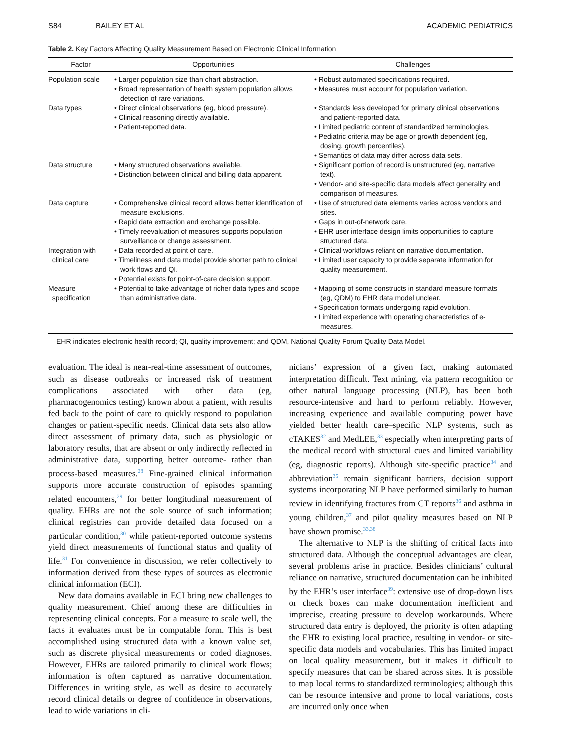S84 BAILEY ET AL ACADEMIC PEDIATRICS
Table 2. Key Factors Affecting Quality Measurement Based on Electronic Clinical Information
| Factor | Opportunities | Challenges |
| --- | --- | --- |
| Population scale | • Larger population size than chart abstraction. • Broad representation of health system population allows detection of rare variations. | • Robust automated specifications required. • Measures must account for population variation. |
| Data types | • Direct clinical observations (eg, blood pressure). • Clinical reasoning directly available. • Patient-reported data. | • Standards less developed for primary clinical observations and patient-reported data. • Limited pediatric content of standardized terminologies. • Pediatric criteria may be age or growth dependent (eg, dosing, growth percentiles). • Semantics of data may differ across data sets. |
| Data structure | • Many structured observations available. • Distinction between clinical and billing data apparent. | • Significant portion of record is unstructured (eg, narrative text). • Vendor- and site-specific data models affect generality and comparison of measures. |
| Data capture | • Comprehensive clinical record allows better identification of measure exclusions. • Rapid data extraction and exchange possible. • Timely reevaluation of measures supports population surveillance or change assessment. | • Use of structured data elements varies across vendors and sites. • Gaps in out-of-network care. • EHR user interface design limits opportunities to capture structured data. |
| Integration with clinical care | • Data recorded at point of care. • Timeliness and data model provide shorter path to clinical work flows and QI. • Potential exists for point-of-care decision support. | • Clinical workflows reliant on narrative documentation. • Limited user capacity to provide separate information for quality measurement. |
| Measure specification | • Potential to take advantage of richer data types and scope than administrative data. | • Mapping of some constructs in standard measure formats (eg, QDM) to EHR data model unclear. • Specification formats undergoing rapid evolution. • Limited experience with operating characteristics of e-measures. |
EHR indicates electronic health record; QI, quality improvement; and QDM, National Quality Forum Quality Data Model.
evaluation. The ideal is near-real-time assessment of outcomes, such as disease outbreaks or increased risk of treatment complications associated with other data (eg, pharmacogenomics testing) known about a patient, with results fed back to the point of care to quickly respond to population changes or patient-specific needs. Clinical data sets also allow direct assessment of primary data, such as physiologic or laboratory results, that are absent or only indirectly reflected in administrative data, supporting better outcome- rather than process-based measures.<sup>28</sup> Fine-grained clinical information supports more accurate construction of episodes spanning related encounters,<sup>29</sup> for better longitudinal measurement of quality. EHRs are not the sole source of such information; clinical registries can provide detailed data focused on a particular condition,<sup>30</sup> while patient-reported outcome systems yield direct measurements of functional status and quality of life.<sup>31</sup> For convenience in discussion, we refer collectively to information derived from these types of sources as electronic clinical information (ECI).
New data domains available in ECI bring new challenges to quality measurement. Chief among these are difficulties in representing clinical concepts. For a measure to scale well, the facts it evaluates must be in computable form. This is best accomplished using structured data with a known value set, such as discrete physical measurements or coded diagnoses. However, EHRs are tailored primarily to clinical work flows; information is often captured as narrative documentation. Differences in writing style, as well as desire to accurately record clinical details or degree of confidence in observations, lead to wide variations in cli-
nicians’ expression of a given fact, making automated interpretation difficult. Text mining, via pattern recognition or other natural language processing (NLP), has been both resource-intensive and hard to perform reliably. However, increasing experience and available computing power have yielded better health care–specific NLP systems, such as cTAKES<sup>32</sup> and MedLEE,<sup>33</sup> especially when interpreting parts of the medical record with structural cues and limited variability (eg, diagnostic reports). Although site-specific practice<sup>34</sup> and abbreviation<sup>35</sup> remain significant barriers, decision support systems incorporating NLP have performed similarly to human review in identifying fractures from CT reports<sup>36</sup> and asthma in young children,<sup>37</sup> and pilot quality measures based on NLP have shown promise.<sup>33,38</sup>
The alternative to NLP is the shifting of critical facts into structured data. Although the conceptual advantages are clear, several problems arise in practice. Besides clinicians’ cultural reliance on narrative, structured documentation can be inhibited by the EHR’s user interface<sup>39</sup>: extensive use of drop-down lists or check boxes can make documentation inefficient and imprecise, creating pressure to develop workarounds. Where structured data entry is deployed, the priority is often adapting the EHR to existing local practice, resulting in vendor- or site-specific data models and vocabularies. This has limited impact on local quality measurement, but it makes it difficult to specify measures that can be shared across sites. It is possible to map local terms to standardized terminologies; although this can be resource intensive and prone to local variations, costs are incurred only once when